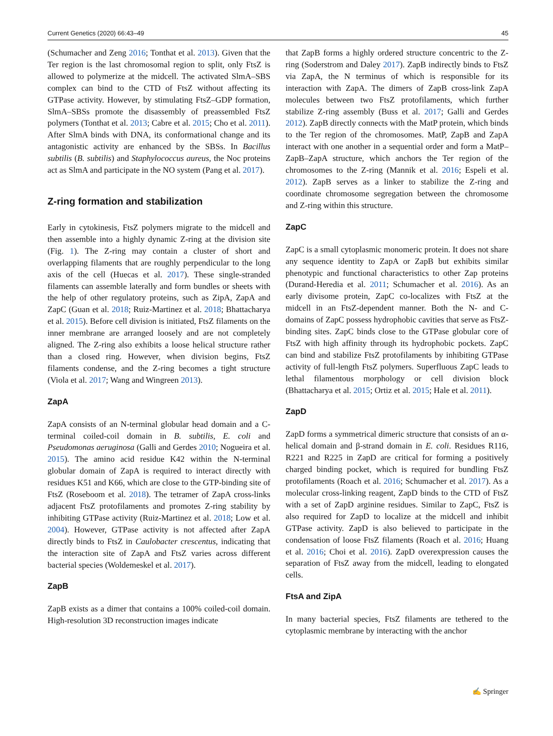Current Genetics (2020) 66:43–49 45
(Schumacher and Zeng 2016; Tonthat et al. 2013). Given that the Ter region is the last chromosomal region to split, only FtsZ is allowed to polymerize at the midcell. The activated SlmA–SBS complex can bind to the CTD of FtsZ without affecting its GTPase activity. However, by stimulating FtsZ–GDP formation, SlmA–SBSs promote the disassembly of preassembled FtsZ polymers (Tonthat et al. 2013; Cabre et al. 2015; Cho et al. 2011). After SlmA binds with DNA, its conformational change and its antagonistic activity are enhanced by the SBSs. In Bacillus subtilis (B. subtilis) and Staphylococcus aureus, the Noc proteins act as SlmA and participate in the NO system (Pang et al. 2017).
Z-ring formation and stabilization
Early in cytokinesis, FtsZ polymers migrate to the midcell and then assemble into a highly dynamic Z-ring at the division site (Fig. 1). The Z-ring may contain a cluster of short and overlapping filaments that are roughly perpendicular to the long axis of the cell (Huecas et al. 2017). These single-stranded filaments can assemble laterally and form bundles or sheets with the help of other regulatory proteins, such as ZipA, ZapA and ZapC (Guan et al. 2018; Ruiz-Martinez et al. 2018; Bhattacharya et al. 2015). Before cell division is initiated, FtsZ filaments on the inner membrane are arranged loosely and are not completely aligned. The Z-ring also exhibits a loose helical structure rather than a closed ring. However, when division begins, FtsZ filaments condense, and the Z-ring becomes a tight structure (Viola et al. 2017; Wang and Wingreen 2013).
ZapA
ZapA consists of an N-terminal globular head domain and a C-terminal coiled-coil domain in B. subtilis, E. coli and Pseudomonas aeruginosa (Galli and Gerdes 2010; Nogueira et al. 2015). The amino acid residue K42 within the N-terminal globular domain of ZapA is required to interact directly with residues K51 and K66, which are close to the GTP-binding site of FtsZ (Roseboom et al. 2018). The tetramer of ZapA cross-links adjacent FtsZ protofilaments and promotes Z-ring stability by inhibiting GTPase activity (Ruiz-Martinez et al. 2018; Low et al. 2004). However, GTPase activity is not affected after ZapA directly binds to FtsZ in Caulobacter crescentus, indicating that the interaction site of ZapA and FtsZ varies across different bacterial species (Woldemeskel et al. 2017).
ZapB
ZapB exists as a dimer that contains a 100% coiled-coil domain. High-resolution 3D reconstruction images indicate
that ZapB forms a highly ordered structure concentric to the Z-ring (Soderstrom and Daley 2017). ZapB indirectly binds to FtsZ via ZapA, the N terminus of which is responsible for its interaction with ZapA. The dimers of ZapB cross-link ZapA molecules between two FtsZ protofilaments, which further stabilize Z-ring assembly (Buss et al. 2017; Galli and Gerdes 2012). ZapB directly connects with the MatP protein, which binds to the Ter region of the chromosomes. MatP, ZapB and ZapA interact with one another in a sequential order and form a MatP–ZapB–ZapA structure, which anchors the Ter region of the chromosomes to the Z-ring (Mannik et al. 2016; Espeli et al. 2012). ZapB serves as a linker to stabilize the Z-ring and coordinate chromosome segregation between the chromosome and Z-ring within this structure.
ZapC
ZapC is a small cytoplasmic monomeric protein. It does not share any sequence identity to ZapA or ZapB but exhibits similar phenotypic and functional characteristics to other Zap proteins (Durand-Heredia et al. 2011; Schumacher et al. 2016). As an early divisome protein, ZapC co-localizes with FtsZ at the midcell in an FtsZ-dependent manner. Both the N- and C-domains of ZapC possess hydrophobic cavities that serve as FtsZ-binding sites. ZapC binds close to the GTPase globular core of FtsZ with high affinity through its hydrophobic pockets. ZapC can bind and stabilize FtsZ protofilaments by inhibiting GTPase activity of full-length FtsZ polymers. Superfluous ZapC leads to lethal filamentous morphology or cell division block (Bhattacharya et al. 2015; Ortiz et al. 2015; Hale et al. 2011).
ZapD
ZapD forms a symmetrical dimeric structure that consists of an α-helical domain and β-strand domain in E. coli. Residues R116, R221 and R225 in ZapD are critical for forming a positively charged binding pocket, which is required for bundling FtsZ protofilaments (Roach et al. 2016; Schumacher et al. 2017). As a molecular cross-linking reagent, ZapD binds to the CTD of FtsZ with a set of ZapD arginine residues. Similar to ZapC, FtsZ is also required for ZapD to localize at the midcell and inhibit GTPase activity. ZapD is also believed to participate in the condensation of loose FtsZ filaments (Roach et al. 2016; Huang et al. 2016; Choi et al. 2016). ZapD overexpression causes the separation of FtsZ away from the midcell, leading to elongated cells.
FtsA and ZipA
In many bacterial species, FtsZ filaments are tethered to the cytoplasmic membrane by interacting with the anchor
✍ Springer